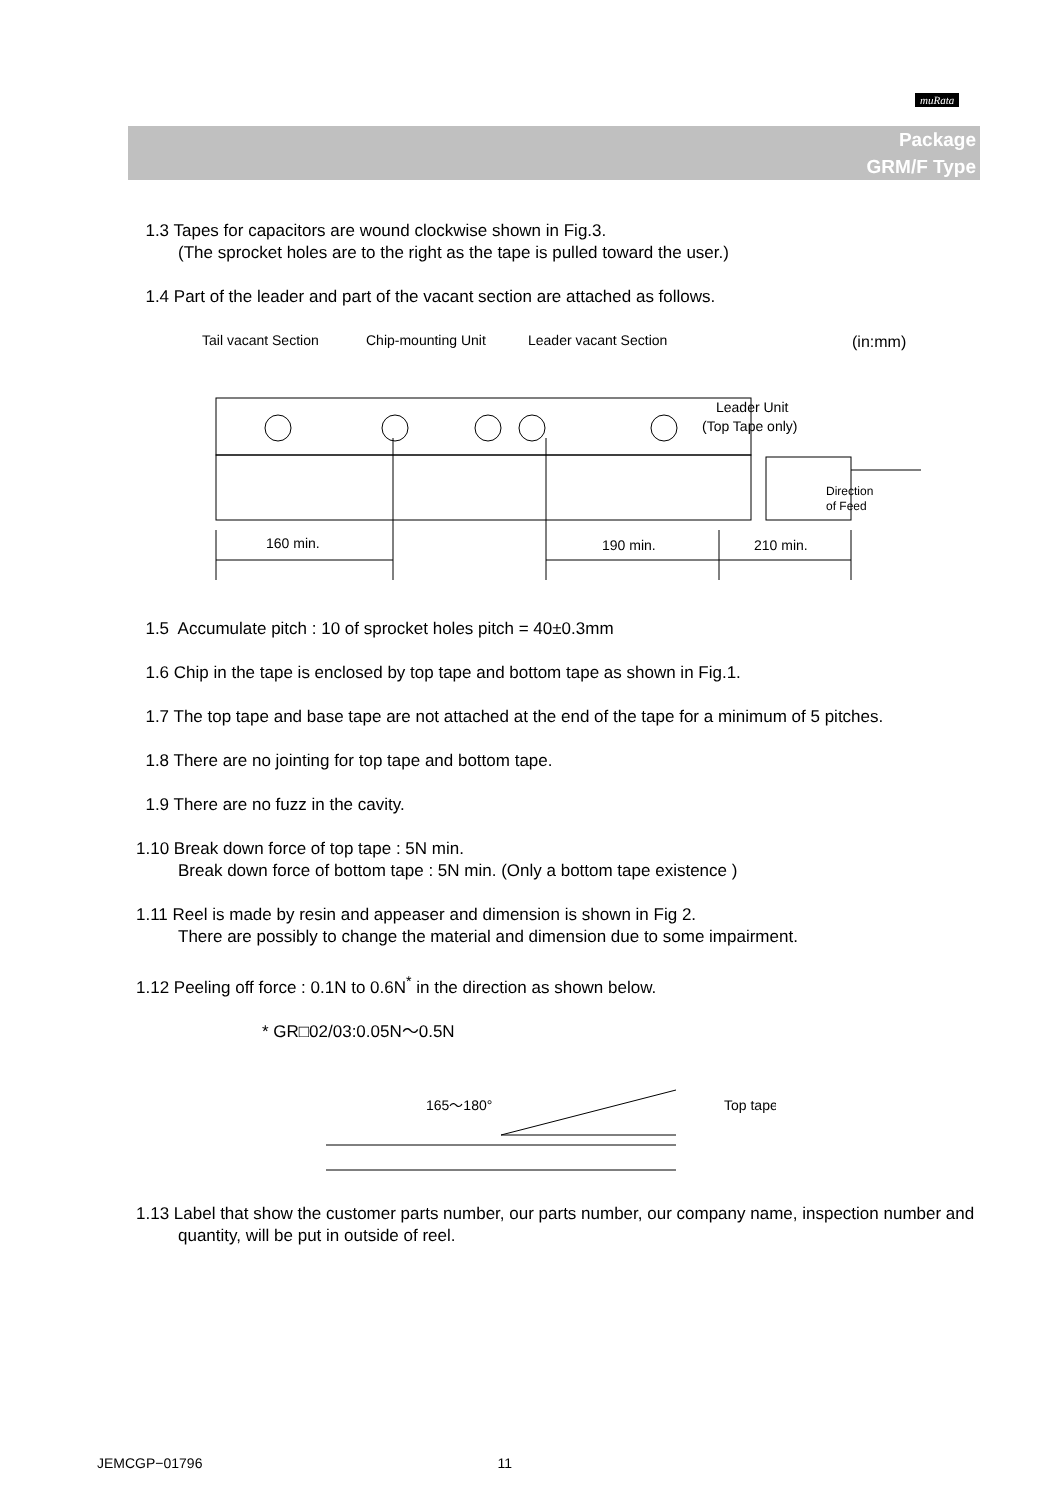muRata
Package
GRM/F Type
1.3 Tapes for capacitors are wound clockwise shown in Fig.3.
(The sprocket holes are to the right as the tape is pulled toward the user.)
1.4 Part of the leader and part of the vacant section are attached as follows.
Tail vacant Section
Chip-mounting Unit
Leader vacant Section
(in:mm)
Leader Unit
(Top Tape only)
Direction
of Feed
160 min.
190 min.
210 min.
1.5 Accumulate pitch : 10 of sprocket holes pitch = 40±0.3mm
1.6 Chip in the tape is enclosed by top tape and bottom tape as shown in Fig.1.
1.7 The top tape and base tape are not attached at the end of the tape for a minimum of 5 pitches.
1.8 There are no jointing for top tape and bottom tape.
1.9 There are no fuzz in the cavity.
1.10 Break down force of top tape : 5N min.
Break down force of bottom tape : 5N min. (Only a bottom tape existence )
1.11 Reel is made by resin and appeaser and dimension is shown in Fig 2.
There are possibly to change the material and dimension due to some impairment.
1.12 Peeling off force : 0.1N to 0.6N<sup>*</sup> in the direction as shown below.
* GR□02/03:0.05N～0.5N
165～180°
Top tape
1.13 Label that show the customer parts number, our parts number, our company name, inspection number and quantity, will be put in outside of reel.
JEMCGP−01796 11